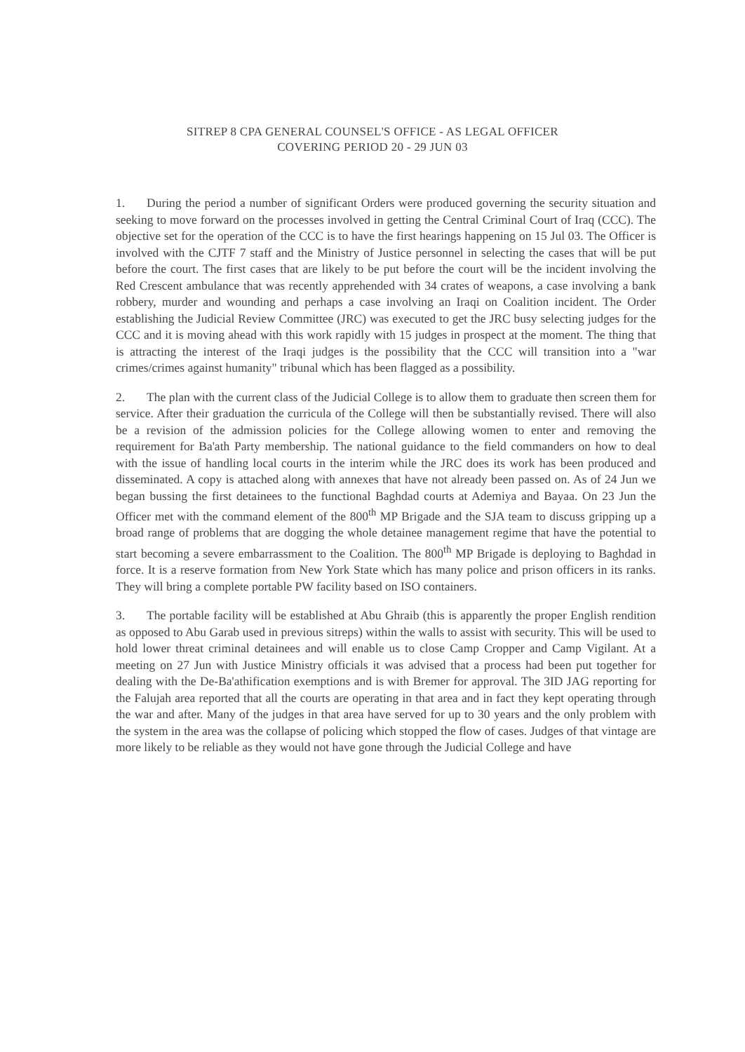SITREP 8 CPA GENERAL COUNSEL'S OFFICE - AS LEGAL OFFICER
COVERING PERIOD 20 - 29 JUN 03
1. During the period a number of significant Orders were produced governing the security situation and seeking to move forward on the processes involved in getting the Central Criminal Court of Iraq (CCC). The objective set for the operation of the CCC is to have the first hearings happening on 15 Jul 03. The Officer is involved with the CJTF 7 staff and the Ministry of Justice personnel in selecting the cases that will be put before the court. The first cases that are likely to be put before the court will be the incident involving the Red Crescent ambulance that was recently apprehended with 34 crates of weapons, a case involving a bank robbery, murder and wounding and perhaps a case involving an Iraqi on Coalition incident. The Order establishing the Judicial Review Committee (JRC) was executed to get the JRC busy selecting judges for the CCC and it is moving ahead with this work rapidly with 15 judges in prospect at the moment. The thing that is attracting the interest of the Iraqi judges is the possibility that the CCC will transition into a "war crimes/crimes against humanity" tribunal which has been flagged as a possibility.
2. The plan with the current class of the Judicial College is to allow them to graduate then screen them for service. After their graduation the curricula of the College will then be substantially revised. There will also be a revision of the admission policies for the College allowing women to enter and removing the requirement for Ba'ath Party membership. The national guidance to the field commanders on how to deal with the issue of handling local courts in the interim while the JRC does its work has been produced and disseminated. A copy is attached along with annexes that have not already been passed on. As of 24 Jun we began bussing the first detainees to the functional Baghdad courts at Ademiya and Bayaa. On 23 Jun the Officer met with the command element of the 800<sup>th</sup> MP Brigade and the SJA team to discuss gripping up a broad range of problems that are dogging the whole detainee management regime that have the potential to start becoming a severe embarrassment to the Coalition. The 800<sup>th</sup> MP Brigade is deploying to Baghdad in force. It is a reserve formation from New York State which has many police and prison officers in its ranks. They will bring a complete portable PW facility based on ISO containers.
3. The portable facility will be established at Abu Ghraib (this is apparently the proper English rendition as opposed to Abu Garab used in previous sitreps) within the walls to assist with security. This will be used to hold lower threat criminal detainees and will enable us to close Camp Cropper and Camp Vigilant. At a meeting on 27 Jun with Justice Ministry officials it was advised that a process had been put together for dealing with the De-Ba'athification exemptions and is with Bremer for approval. The 3ID JAG reporting for the Falujah area reported that all the courts are operating in that area and in fact they kept operating through the war and after. Many of the judges in that area have served for up to 30 years and the only problem with the system in the area was the collapse of policing which stopped the flow of cases. Judges of that vintage are more likely to be reliable as they would not have gone through the Judicial College and have